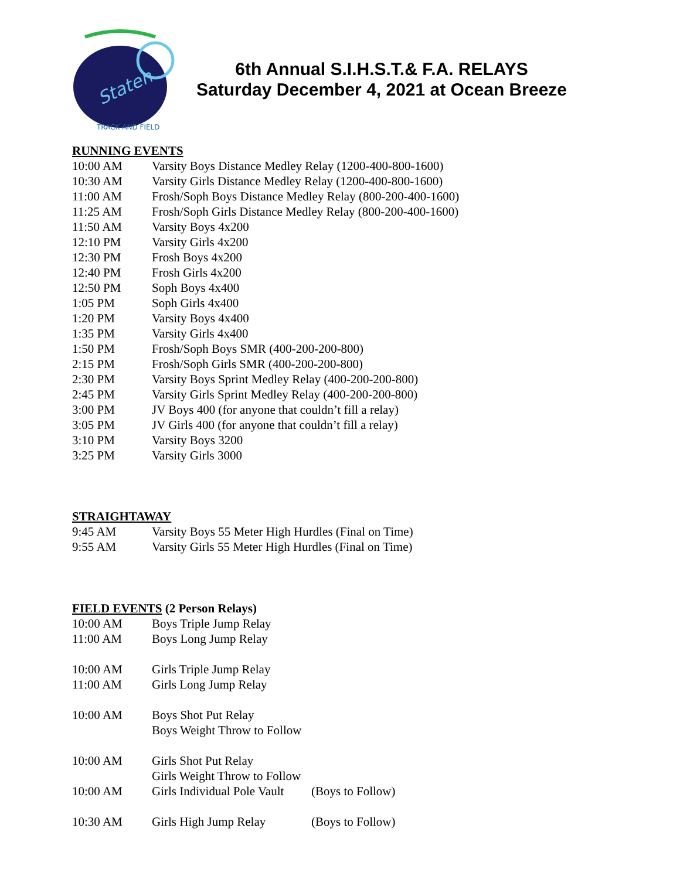Staten
TRACK AND FIELD
6th Annual S.I.H.S.T.& F.A. RELAYS
Saturday December 4, 2021 at Ocean Breeze
RUNNING EVENTS
| 10:00 AM | Varsity Boys Distance Medley Relay (1200-400-800-1600) |
| 10:30 AM | Varsity Girls Distance Medley Relay (1200-400-800-1600) |
| 11:00 AM | Frosh/Soph Boys Distance Medley Relay (800-200-400-1600) |
| 11:25 AM | Frosh/Soph Girls Distance Medley Relay (800-200-400-1600) |
| 11:50 AM | Varsity Boys 4x200 |
| 12:10 PM | Varsity Girls 4x200 |
| 12:30 PM | Frosh Boys 4x200 |
| 12:40 PM | Frosh Girls 4x200 |
| 12:50 PM | Soph Boys 4x400 |
| 1:05 PM | Soph Girls 4x400 |
| 1:20 PM | Varsity Boys 4x400 |
| 1:35 PM | Varsity Girls 4x400 |
| 1:50 PM | Frosh/Soph Boys SMR (400-200-200-800) |
| 2:15 PM | Frosh/Soph Girls SMR (400-200-200-800) |
| 2:30 PM | Varsity Boys Sprint Medley Relay (400-200-200-800) |
| 2:45 PM | Varsity Girls Sprint Medley Relay (400-200-200-800) |
| 3:00 PM | JV Boys 400 (for anyone that couldn’t fill a relay) |
| 3:05 PM | JV Girls 400 (for anyone that couldn’t fill a relay) |
| 3:10 PM | Varsity Boys 3200 |
| 3:25 PM | Varsity Girls 3000 |
STRAIGHTAWAY
| 9:45 AM | Varsity Boys 55 Meter High Hurdles (Final on Time) |
| 9:55 AM | Varsity Girls 55 Meter High Hurdles (Final on Time) |
FIELD EVENTS (2 Person Relays)
| 10:00 AM | Boys Triple Jump Relay | |
| 11:00 AM | Boys Long Jump Relay | |
| 10:00 AM | Girls Triple Jump Relay | |
| 11:00 AM | Girls Long Jump Relay | |
| 10:00 AM | Boys Shot Put Relay | |
| | Boys Weight Throw to Follow | |
| 10:00 AM | Girls Shot Put Relay | |
| | Girls Weight Throw to Follow | |
| 10:00 AM | Girls Individual Pole Vault | (Boys to Follow) |
| 10:30 AM | Girls High Jump Relay | (Boys to Follow) |